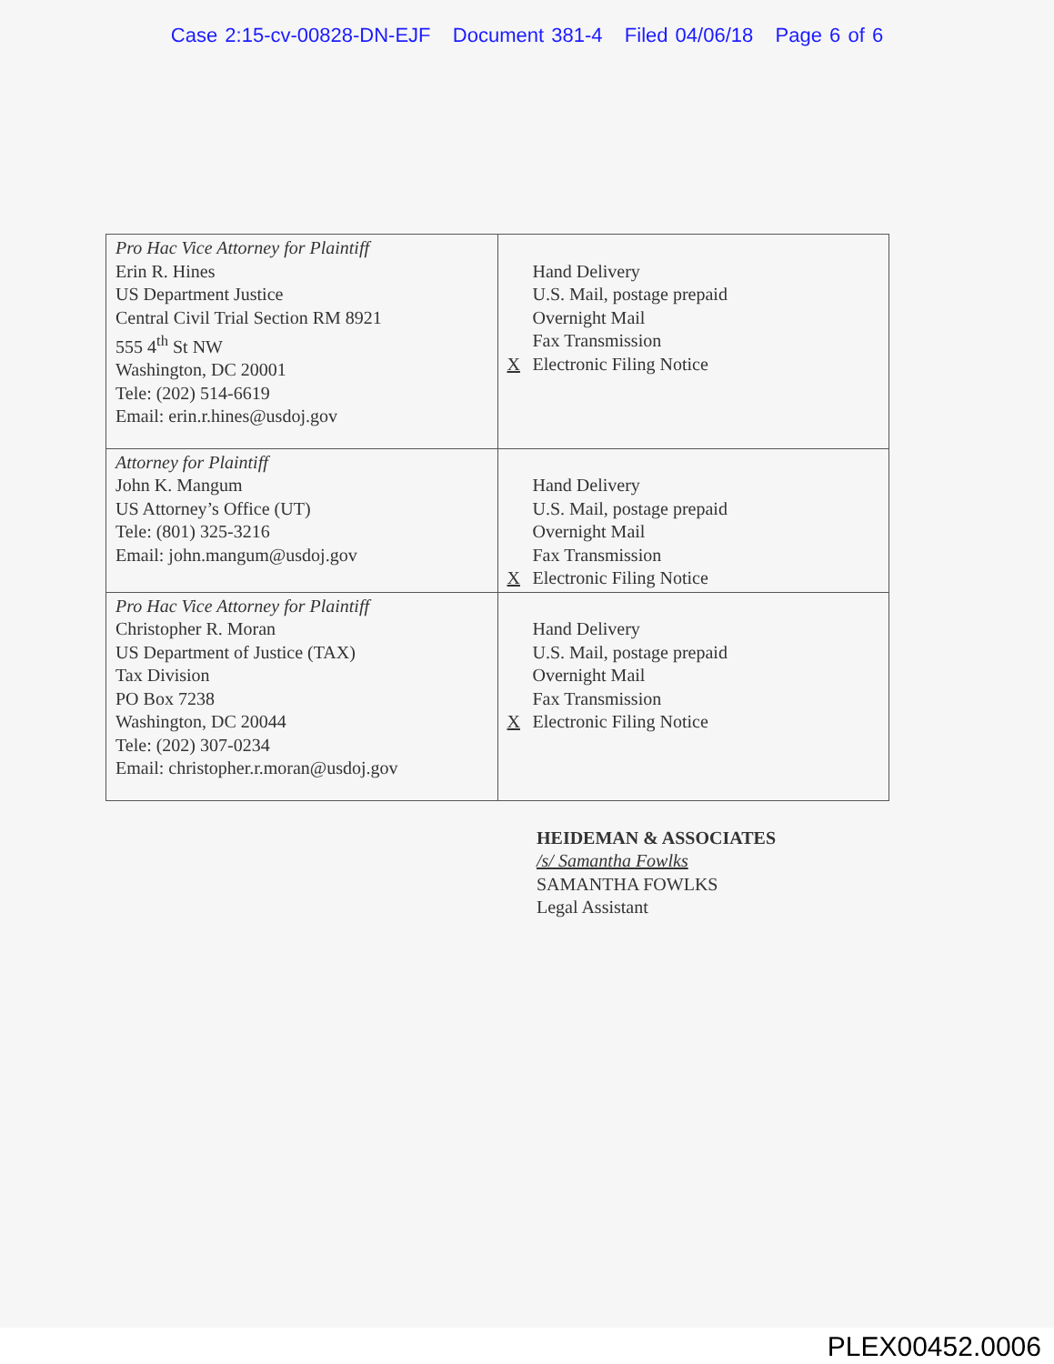Case 2:15-cv-00828-DN-EJF Document 381-4 Filed 04/06/18 Page 6 of 6
| Pro Hac Vice Attorney for Plaintiff Erin R. Hines US Department Justice Central Civil Trial Section RM 8921 555 4<sup>th</sup> St NW Washington, DC 20001 Tele: (202) 514-6619 Email: erin.r.hines@usdoj.gov | Hand Delivery U.S. Mail, postage prepaid Overnight Mail Fax Transmission X Electronic Filing Notice |
| Attorney for Plaintiff John K. Mangum US Attorney’s Office (UT) Tele: (801) 325-3216 Email: john.mangum@usdoj.gov | Hand Delivery U.S. Mail, postage prepaid Overnight Mail Fax Transmission X Electronic Filing Notice |
| Pro Hac Vice Attorney for Plaintiff Christopher R. Moran US Department of Justice (TAX) Tax Division PO Box 7238 Washington, DC 20044 Tele: (202) 307-0234 Email: christopher.r.moran@usdoj.gov | Hand Delivery U.S. Mail, postage prepaid Overnight Mail Fax Transmission X Electronic Filing Notice |
HEIDEMAN & ASSOCIATES
/s/ Samantha Fowlks
SAMANTHA FOWLKS
Legal Assistant
PLEX00452.0006